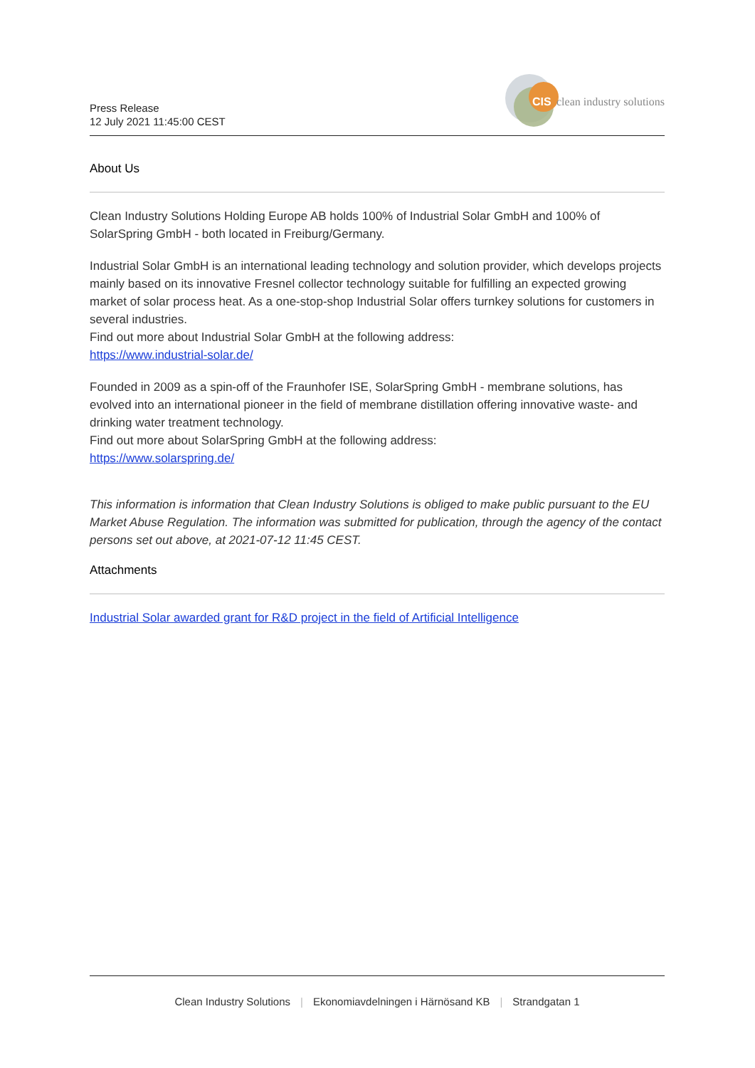Press Release
12 July 2021 11:45:00 CEST
CIS
clean industry solutions
About Us
Clean Industry Solutions Holding Europe AB holds 100% of Industrial Solar GmbH and 100% of SolarSpring GmbH - both located in Freiburg/Germany.
Industrial Solar GmbH is an international leading technology and solution provider, which develops projects mainly based on its innovative Fresnel collector technology suitable for fulfilling an expected growing market of solar process heat. As a one-stop-shop Industrial Solar offers turnkey solutions for customers in several industries.
Find out more about Industrial Solar GmbH at the following address:
https://www.industrial-solar.de/
Founded in 2009 as a spin-off of the Fraunhofer ISE, SolarSpring GmbH - membrane solutions, has evolved into an international pioneer in the field of membrane distillation offering innovative waste- and drinking water treatment technology.
Find out more about SolarSpring GmbH at the following address:
https://www.solarspring.de/
This information is information that Clean Industry Solutions is obliged to make public pursuant to the EU Market Abuse Regulation. The information was submitted for publication, through the agency of the contact persons set out above, at 2021-07-12 11:45 CEST.
Attachments
Industrial Solar awarded grant for R&D project in the field of Artificial Intelligence
Clean Industry Solutions | Ekonomiavdelningen i Härnösand KB | Strandgatan 1